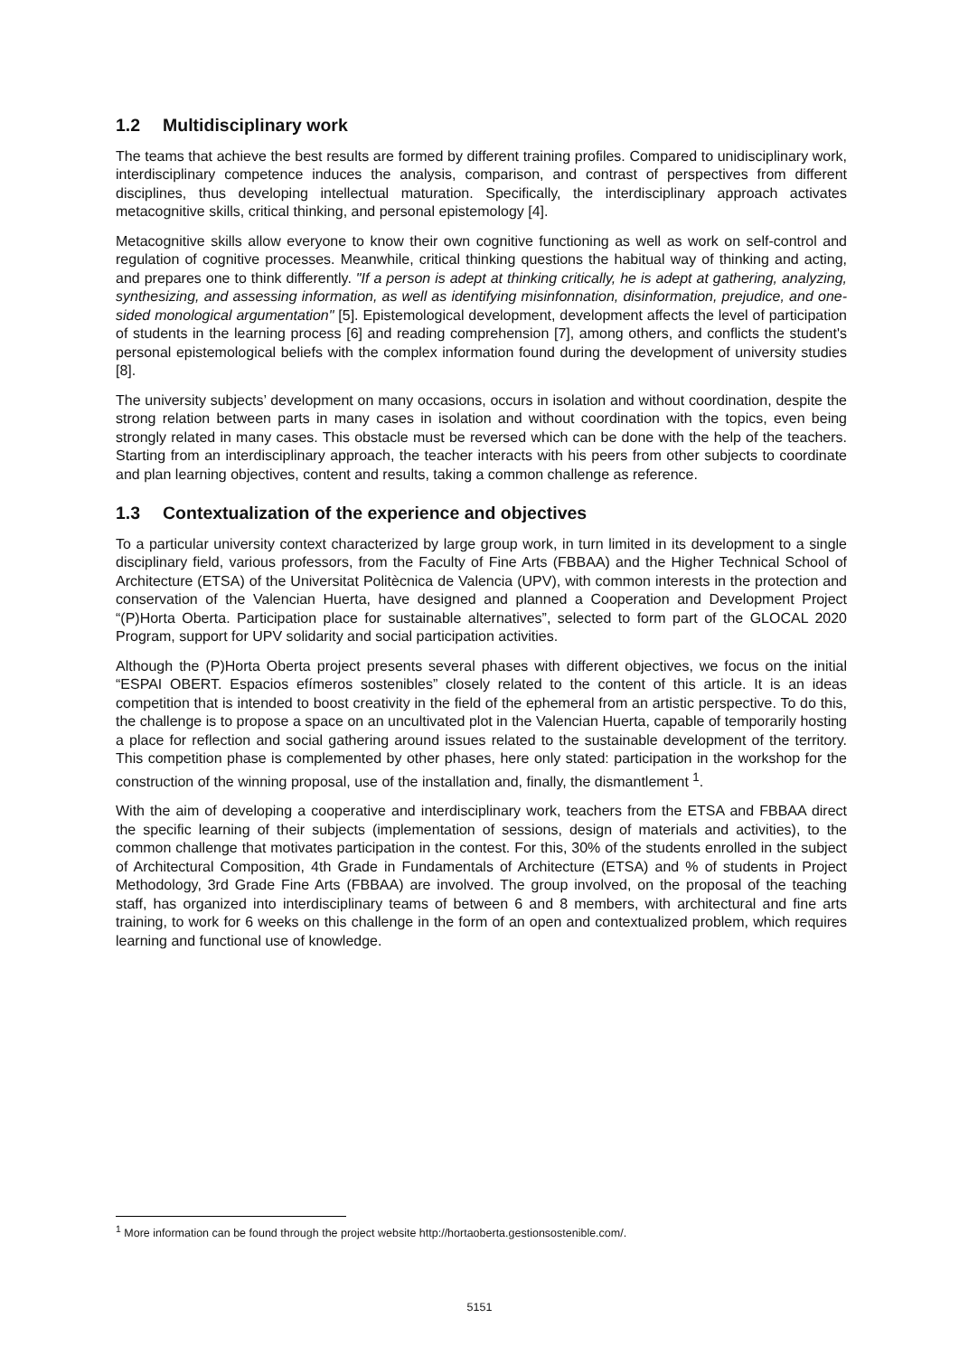1.2 Multidisciplinary work
The teams that achieve the best results are formed by different training profiles. Compared to unidisciplinary work, interdisciplinary competence induces the analysis, comparison, and contrast of perspectives from different disciplines, thus developing intellectual maturation. Specifically, the interdisciplinary approach activates metacognitive skills, critical thinking, and personal epistemology [4].
Metacognitive skills allow everyone to know their own cognitive functioning as well as work on self-control and regulation of cognitive processes. Meanwhile, critical thinking questions the habitual way of thinking and acting, and prepares one to think differently. "If a person is adept at thinking critically, he is adept at gathering, analyzing, synthesizing, and assessing information, as well as identifying misinfonnation, disinformation, prejudice, and one-sided monological argumentation" [5]. Epistemological development, development affects the level of participation of students in the learning process [6] and reading comprehension [7], among others, and conflicts the student's personal epistemological beliefs with the complex information found during the development of university studies [8].
The university subjects’ development on many occasions, occurs in isolation and without coordination, despite the strong relation between parts in many cases in isolation and without coordination with the topics, even being strongly related in many cases. This obstacle must be reversed which can be done with the help of the teachers. Starting from an interdisciplinary approach, the teacher interacts with his peers from other subjects to coordinate and plan learning objectives, content and results, taking a common challenge as reference.
1.3 Contextualization of the experience and objectives
To a particular university context characterized by large group work, in turn limited in its development to a single disciplinary field, various professors, from the Faculty of Fine Arts (FBBAA) and the Higher Technical School of Architecture (ETSA) of the Universitat Politècnica de Valencia (UPV), with common interests in the protection and conservation of the Valencian Huerta, have designed and planned a Cooperation and Development Project “(P)Horta Oberta. Participation place for sustainable alternatives”, selected to form part of the GLOCAL 2020 Program, support for UPV solidarity and social participation activities.
Although the (P)Horta Oberta project presents several phases with different objectives, we focus on the initial “ESPAI OBERT. Espacios efímeros sostenibles” closely related to the content of this article. It is an ideas competition that is intended to boost creativity in the field of the ephemeral from an artistic perspective. To do this, the challenge is to propose a space on an uncultivated plot in the Valencian Huerta, capable of temporarily hosting a place for reflection and social gathering around issues related to the sustainable development of the territory. This competition phase is complemented by other phases, here only stated: participation in the workshop for the construction of the winning proposal, use of the installation and, finally, the dismantlement <sup>1</sup>.
With the aim of developing a cooperative and interdisciplinary work, teachers from the ETSA and FBBAA direct the specific learning of their subjects (implementation of sessions, design of materials and activities), to the common challenge that motivates participation in the contest. For this, 30% of the students enrolled in the subject of Architectural Composition, 4th Grade in Fundamentals of Architecture (ETSA) and % of students in Project Methodology, 3rd Grade Fine Arts (FBBAA) are involved. The group involved, on the proposal of the teaching staff, has organized into interdisciplinary teams of between 6 and 8 members, with architectural and fine arts training, to work for 6 weeks on this challenge in the form of an open and contextualized problem, which requires learning and functional use of knowledge.
<sup>1</sup> More information can be found through the project website http://hortaoberta.gestionsostenible.com/.
5151